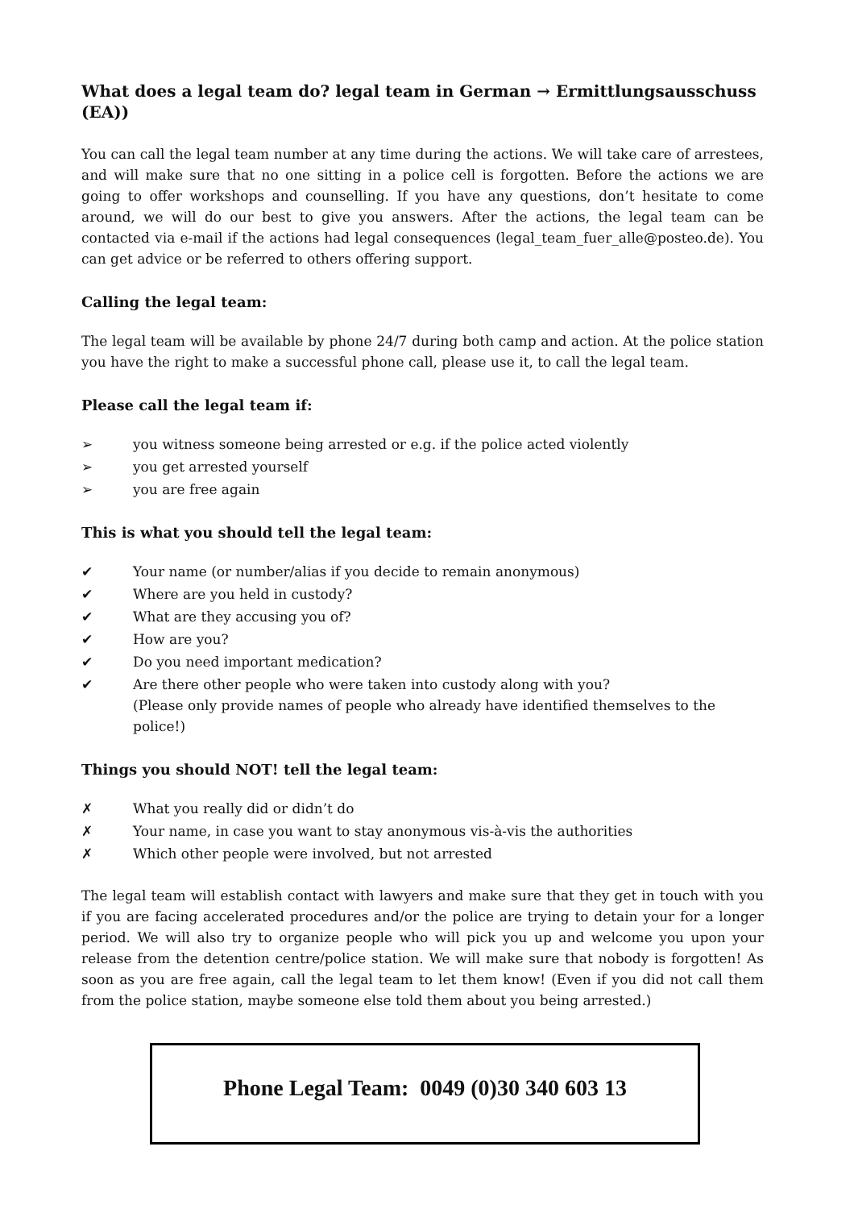What does a legal team do? legal team in German → Ermittlungsausschuss (EA))
You can call the legal team number at any time during the actions. We will take care of arrestees, and will make sure that no one sitting in a police cell is forgotten. Before the actions we are going to offer workshops and counselling. If you have any questions, don’t hesitate to come around, we will do our best to give you answers. After the actions, the legal team can be contacted via e-mail if the actions had legal consequences (legal_team_fuer_alle@posteo.de). You can get advice or be referred to others offering support.
Calling the legal team:
The legal team will be available by phone 24/7 during both camp and action. At the police station you have the right to make a successful phone call, please use it, to call the legal team.
Please call the legal team if:
➢ you witness someone being arrested or e.g. if the police acted violently
➢ you get arrested yourself
➢ you are free again
This is what you should tell the legal team:
✔ Your name (or number/alias if you decide to remain anonymous)
✔ Where are you held in custody?
✔ What are they accusing you of?
✔ How are you?
✔ Do you need important medication?
✔ Are there other people who were taken into custody along with you?
(Please only provide names of people who already have identified themselves to the police!)
Things you should NOT! tell the legal team:
✗ What you really did or didn’t do
✗ Your name, in case you want to stay anonymous vis-à-vis the authorities
✗ Which other people were involved, but not arrested
The legal team will establish contact with lawyers and make sure that they get in touch with you if you are facing accelerated procedures and/or the police are trying to detain your for a longer period. We will also try to organize people who will pick you up and welcome you upon your release from the detention centre/police station. We will make sure that nobody is forgotten! As soon as you are free again, call the legal team to let them know! (Even if you did not call them from the police station, maybe someone else told them about you being arrested.)
Phone Legal Team: 0049 (0)30 340 603 13